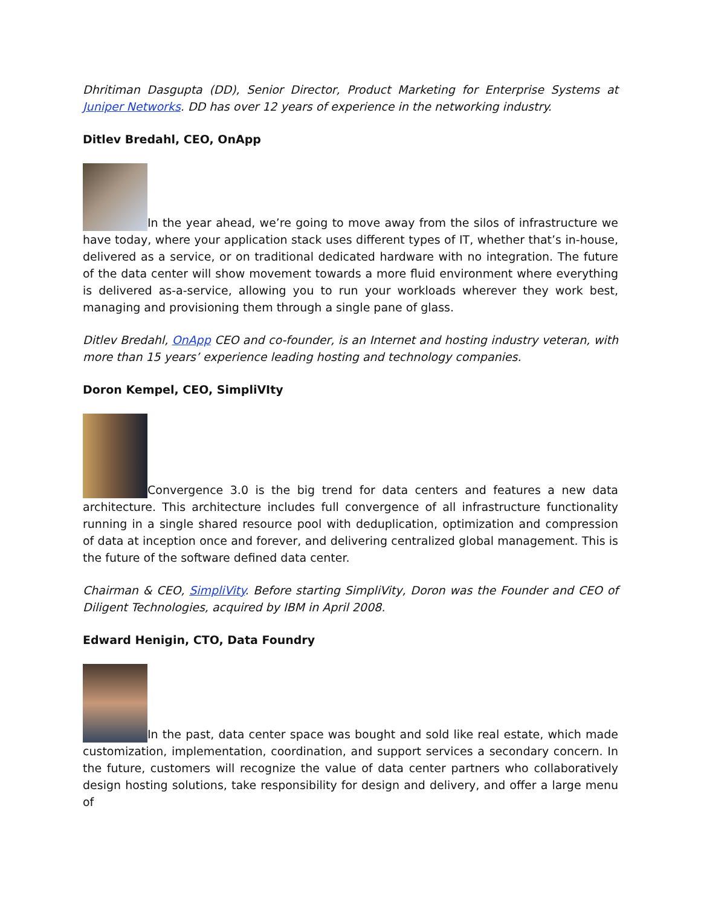Dhritiman Dasgupta (DD), Senior Director, Product Marketing for Enterprise Systems at Juniper Networks. DD has over 12 years of experience in the networking industry.
Ditlev Bredahl, CEO, OnApp
In the year ahead, we’re going to move away from the silos of infrastructure we have today, where your application stack uses different types of IT, whether that’s in-house, delivered as a service, or on traditional dedicated hardware with no integration. The future of the data center will show movement towards a more fluid environment where everything is delivered as-a-service, allowing you to run your workloads wherever they work best, managing and provisioning them through a single pane of glass.
Ditlev Bredahl, OnApp CEO and co-founder, is an Internet and hosting industry veteran, with more than 15 years’ experience leading hosting and technology companies.
Doron Kempel, CEO, SimpliVIty
Convergence 3.0 is the big trend for data centers and features a new data architecture. This architecture includes full convergence of all infrastructure functionality running in a single shared resource pool with deduplication, optimization and compression of data at inception once and forever, and delivering centralized global management. This is the future of the software defined data center.
Chairman & CEO, SimpliVity. Before starting SimpliVity, Doron was the Founder and CEO of Diligent Technologies, acquired by IBM in April 2008.
Edward Henigin, CTO, Data Foundry
In the past, data center space was bought and sold like real estate, which made customization, implementation, coordination, and support services a secondary concern. In the future, customers will recognize the value of data center partners who collaboratively design hosting solutions, take responsibility for design and delivery, and offer a large menu of